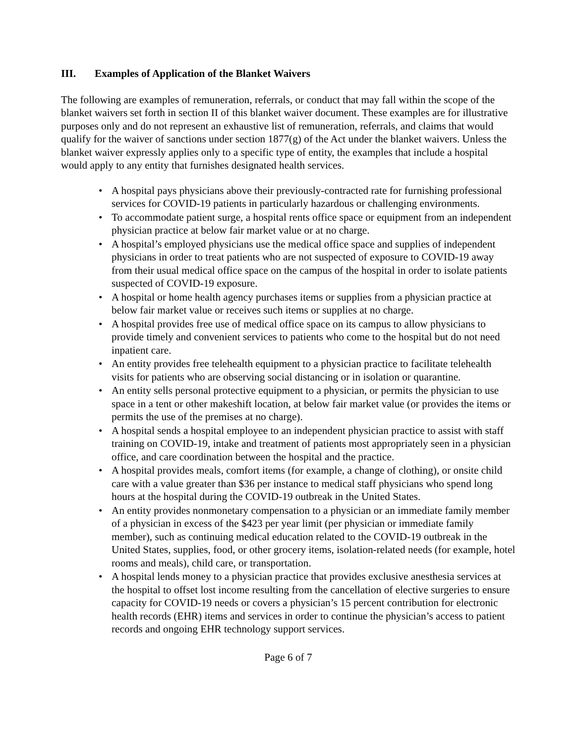III. Examples of Application of the Blanket Waivers
The following are examples of remuneration, referrals, or conduct that may fall within the scope of the blanket waivers set forth in section II of this blanket waiver document. These examples are for illustrative purposes only and do not represent an exhaustive list of remuneration, referrals, and claims that would qualify for the waiver of sanctions under section 1877(g) of the Act under the blanket waivers. Unless the blanket waiver expressly applies only to a specific type of entity, the examples that include a hospital would apply to any entity that furnishes designated health services.
• A hospital pays physicians above their previously-contracted rate for furnishing professional services for COVID-19 patients in particularly hazardous or challenging environments.
• To accommodate patient surge, a hospital rents office space or equipment from an independent physician practice at below fair market value or at no charge.
• A hospital’s employed physicians use the medical office space and supplies of independent physicians in order to treat patients who are not suspected of exposure to COVID-19 away from their usual medical office space on the campus of the hospital in order to isolate patients suspected of COVID-19 exposure.
• A hospital or home health agency purchases items or supplies from a physician practice at below fair market value or receives such items or supplies at no charge.
• A hospital provides free use of medical office space on its campus to allow physicians to provide timely and convenient services to patients who come to the hospital but do not need inpatient care.
• An entity provides free telehealth equipment to a physician practice to facilitate telehealth visits for patients who are observing social distancing or in isolation or quarantine.
• An entity sells personal protective equipment to a physician, or permits the physician to use space in a tent or other makeshift location, at below fair market value (or provides the items or permits the use of the premises at no charge).
• A hospital sends a hospital employee to an independent physician practice to assist with staff training on COVID-19, intake and treatment of patients most appropriately seen in a physician office, and care coordination between the hospital and the practice.
• A hospital provides meals, comfort items (for example, a change of clothing), or onsite child care with a value greater than $36 per instance to medical staff physicians who spend long hours at the hospital during the COVID-19 outbreak in the United States.
• An entity provides nonmonetary compensation to a physician or an immediate family member of a physician in excess of the $423 per year limit (per physician or immediate family member), such as continuing medical education related to the COVID-19 outbreak in the United States, supplies, food, or other grocery items, isolation-related needs (for example, hotel rooms and meals), child care, or transportation.
• A hospital lends money to a physician practice that provides exclusive anesthesia services at the hospital to offset lost income resulting from the cancellation of elective surgeries to ensure capacity for COVID-19 needs or covers a physician’s 15 percent contribution for electronic health records (EHR) items and services in order to continue the physician’s access to patient records and ongoing EHR technology support services.
Page 6 of 7